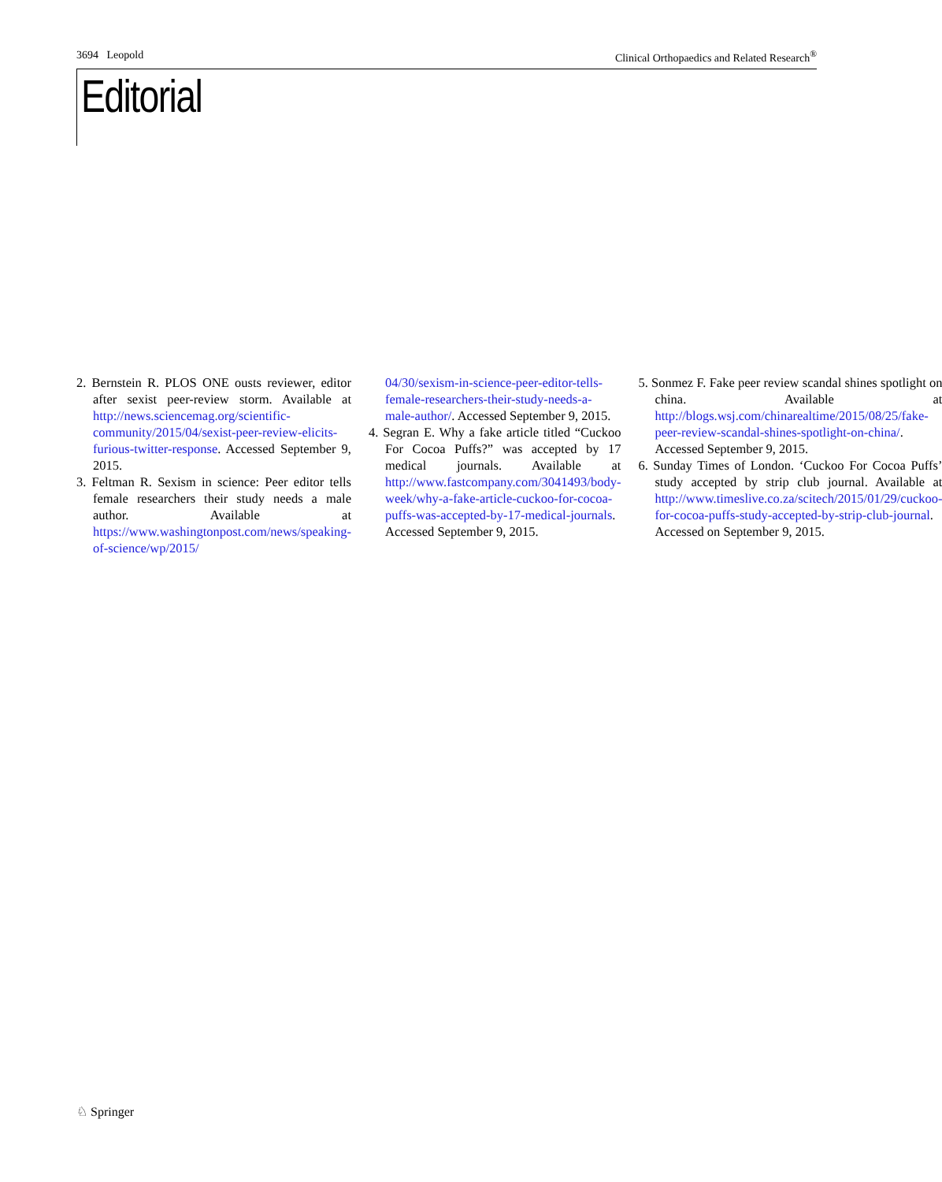3694 Leopold Clinical Orthopaedics and Related Research<sup>®</sup>
Editorial
2. Bernstein R. PLOS ONE ousts reviewer, editor after sexist peer-review storm. Available at http://news.sciencemag.org/scientific-community/2015/04/sexist-peer-review-elicits-furious-twitter-response. Accessed September 9, 2015.
3. Feltman R. Sexism in science: Peer editor tells female researchers their study needs a male author. Available at https://www.washingtonpost.com/news/speaking-of-science/wp/2015/
04/30/sexism-in-science-peer-editor-tells-female-researchers-their-study-needs-a-male-author/. Accessed September 9, 2015.
4. Segran E. Why a fake article titled “Cuckoo For Cocoa Puffs?” was accepted by 17 medical journals. Available at http://www.fastcompany.com/3041493/body-week/why-a-fake-article-cuckoo-for-cocoa-puffs-was-accepted-by-17-medical-journals. Accessed September 9, 2015.
5. Sonmez F. Fake peer review scandal shines spotlight on china. Available at http://blogs.wsj.com/chinarealtime/2015/08/25/fake-peer-review-scandal-shines-spotlight-on-china/. Accessed September 9, 2015.
6. Sunday Times of London. ‘Cuckoo For Cocoa Puffs’ study accepted by strip club journal. Available at http://www.timeslive.co.za/scitech/2015/01/29/cuckoo-for-cocoa-puffs-study-accepted-by-strip-club-journal. Accessed on September 9, 2015.
♘ Springer